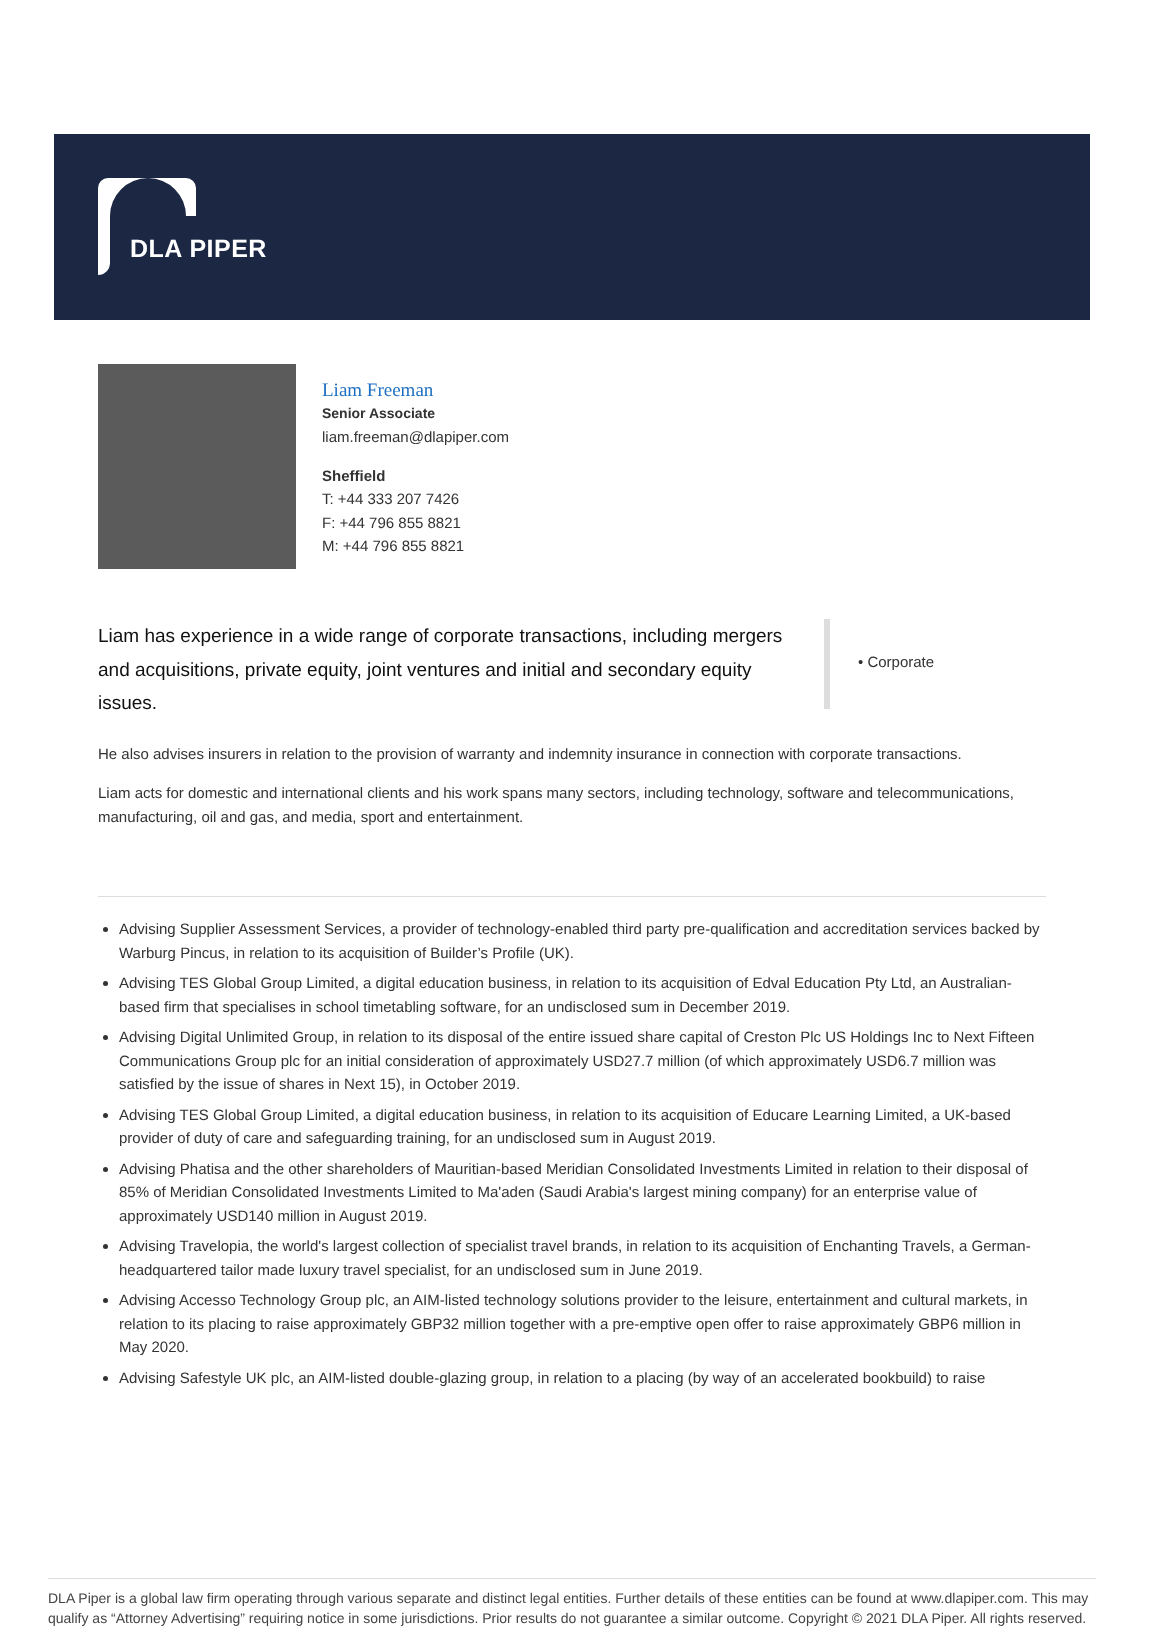DLA PIPER
Liam Freeman
Senior Associate
liam.freeman@dlapiper.com
Sheffield
T: +44 333 207 7426
F: +44 796 855 8821
M: +44 796 855 8821
Liam has experience in a wide range of corporate transactions, including mergers and acquisitions, private equity, joint ventures and initial and secondary equity issues.
• Corporate
He also advises insurers in relation to the provision of warranty and indemnity insurance in connection with corporate transactions.
Liam acts for domestic and international clients and his work spans many sectors, including technology, software and telecommunications, manufacturing, oil and gas, and media, sport and entertainment.
Advising Supplier Assessment Services, a provider of technology-enabled third party pre-qualification and accreditation services backed by Warburg Pincus, in relation to its acquisition of Builder’s Profile (UK).
Advising TES Global Group Limited, a digital education business, in relation to its acquisition of Edval Education Pty Ltd, an Australian-based firm that specialises in school timetabling software, for an undisclosed sum in December 2019.
Advising Digital Unlimited Group, in relation to its disposal of the entire issued share capital of Creston Plc US Holdings Inc to Next Fifteen Communications Group plc for an initial consideration of approximately USD27.7 million (of which approximately USD6.7 million was satisfied by the issue of shares in Next 15), in October 2019.
Advising TES Global Group Limited, a digital education business, in relation to its acquisition of Educare Learning Limited, a UK-based provider of duty of care and safeguarding training, for an undisclosed sum in August 2019.
Advising Phatisa and the other shareholders of Mauritian-based Meridian Consolidated Investments Limited in relation to their disposal of 85% of Meridian Consolidated Investments Limited to Ma'aden (Saudi Arabia's largest mining company) for an enterprise value of approximately USD140 million in August 2019.
Advising Travelopia, the world's largest collection of specialist travel brands, in relation to its acquisition of Enchanting Travels, a German-headquartered tailor made luxury travel specialist, for an undisclosed sum in June 2019.
Advising Accesso Technology Group plc, an AIM-listed technology solutions provider to the leisure, entertainment and cultural markets, in relation to its placing to raise approximately GBP32 million together with a pre-emptive open offer to raise approximately GBP6 million in May 2020.
Advising Safestyle UK plc, an AIM-listed double-glazing group, in relation to a placing (by way of an accelerated bookbuild) to raise
DLA Piper is a global law firm operating through various separate and distinct legal entities. Further details of these entities can be found at www.dlapiper.com. This may qualify as “Attorney Advertising” requiring notice in some jurisdictions. Prior results do not guarantee a similar outcome. Copyright © 2021 DLA Piper. All rights reserved.